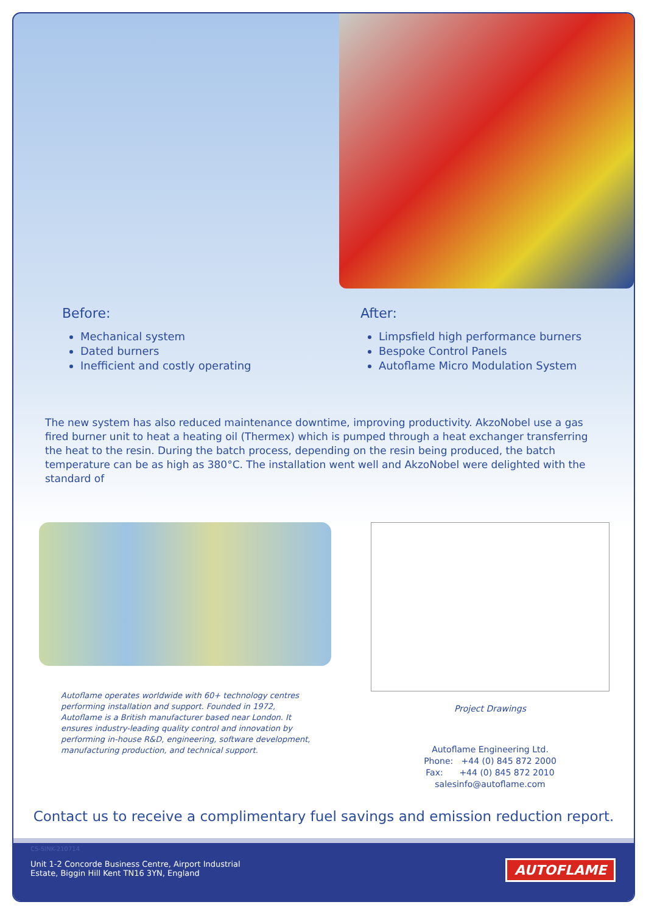Before:
Mechanical system
Dated burners
Inefficient and costly operating
After:
Limpsfield high performance burners
Bespoke Control Panels
Autoflame Micro Modulation System
The new system has also reduced maintenance downtime, improving productivity. AkzoNobel use a gas fired burner unit to heat a heating oil (Thermex) which is pumped through a heat exchanger transferring the heat to the resin. During the batch process, depending on the resin being produced, the batch temperature can be as high as 380°C. The installation went well and AkzoNobel were delighted with the standard of
Autoflame operates worldwide with 60+ technology centres performing installation and support. Founded in 1972, Autoflame is a British manufacturer based near London. It ensures industry-leading quality control and innovation by performing in-house R&D, engineering, software development, manufacturing production, and technical support.
Project Drawings
Autoflame Engineering Ltd.
Phone: +44 (0) 845 872 2000
Fax: +44 (0) 845 872 2010
salesinfo@autoflame.com
Contact us to receive a complimentary fuel savings and emission reduction report.
CS-SINK-210714
Unit 1-2 Concorde Business Centre, Airport Industrial
Estate, Biggin Hill Kent TN16 3YN, England
AUTOFLAME